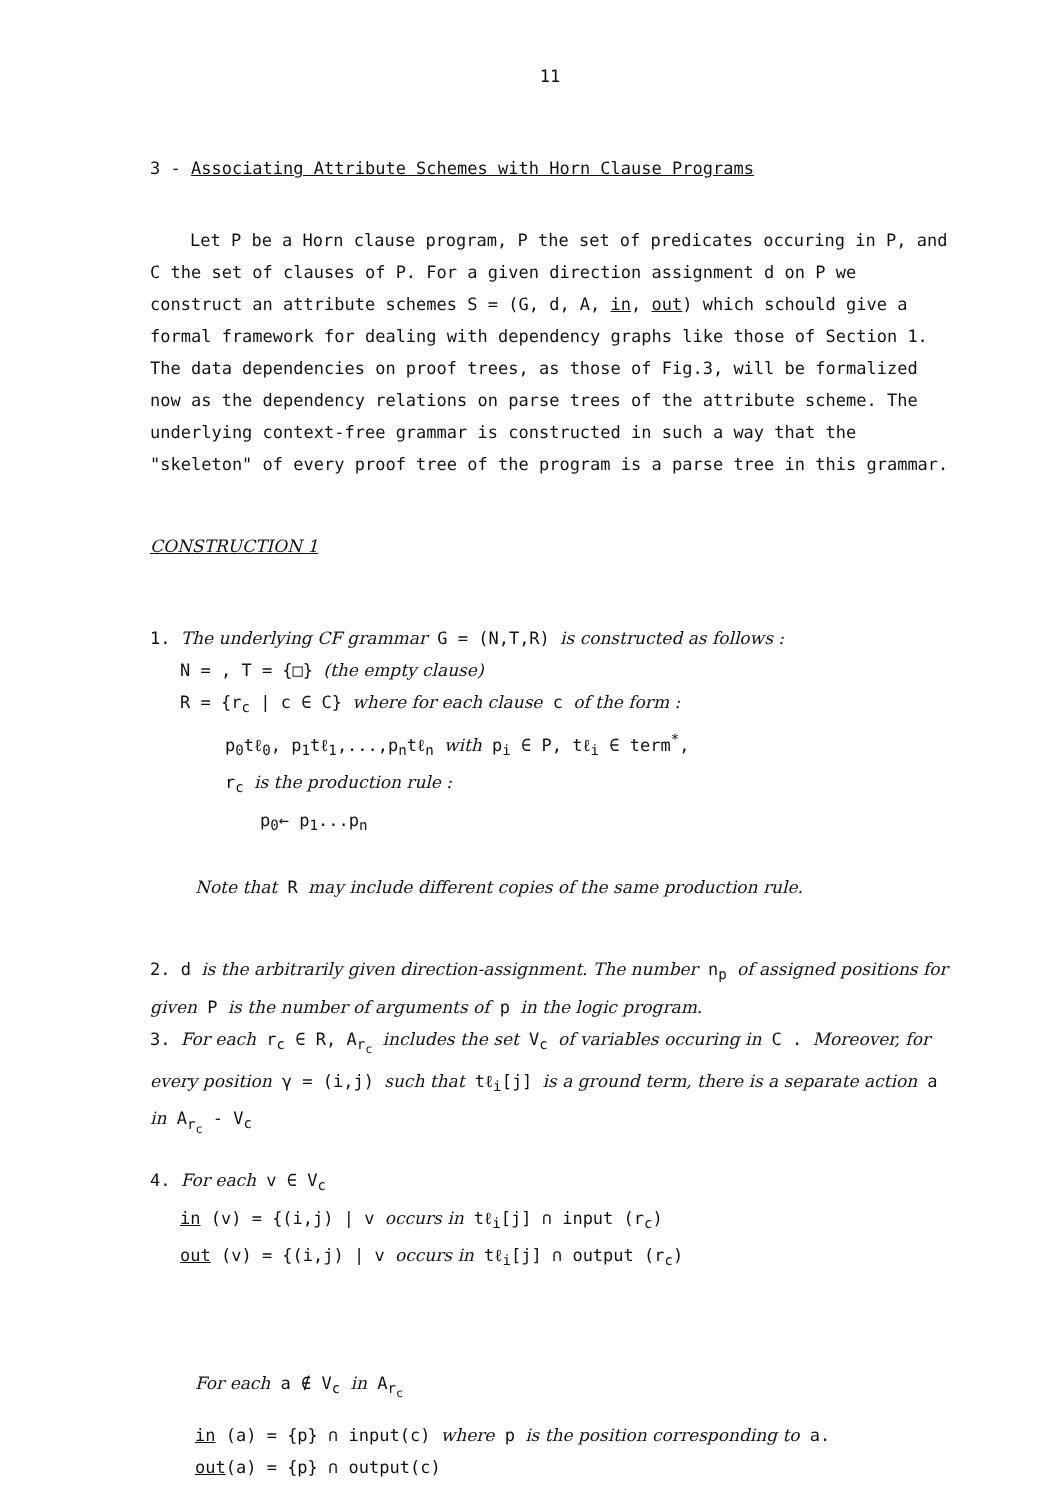11
3 - Associating Attribute Schemes with Horn Clause Programs
Let P be a Horn clause program, P the set of predicates occuring in P, and C the set of clauses of P. For a given direction assignment d on P we construct an attribute schemes S = (G, d, A, in, out) which schould give a formal framework for dealing with dependency graphs like those of Section 1. The data dependencies on proof trees, as those of Fig.3, will be formalized now as the dependency relations on parse trees of the attribute scheme. The underlying context-free grammar is constructed in such a way that the "skeleton" of every proof tree of the program is a parse tree in this grammar.
CONSTRUCTION 1
1. The underlying CF grammar G = (N,T,R) is constructed as follows :
N = , T = {□} (the empty clause)
R = {r<sub>c</sub> | c ∈ C} where for each clause c of the form :
p<sub>0</sub>tℓ<sub>0</sub>, p<sub>1</sub>tℓ<sub>1</sub>,...,p<sub>n</sub>tℓ<sub>n</sub> with p<sub>i</sub> ∈ P, tℓ<sub>i</sub> ∈ term<sup>*</sup>,
r<sub>c</sub> is the production rule :
p<sub>0</sub>← p<sub>1</sub>...p<sub>n</sub>
Note that R may include different copies of the same production rule.
2. d is the arbitrarily given direction-assignment. The number n<sub>p</sub> of assigned positions for given P is the number of arguments of p in the logic program.
3. For each r<sub>c</sub> ∈ R, A<sub>r<sub>c</sub></sub> includes the set V<sub>c</sub> of variables occuring in C . Moreover, for every position γ = (i,j) such that tℓ<sub>i</sub>[j] is a ground term, there is a separate action a in A<sub>r<sub>c</sub></sub> - V<sub>c</sub>
4. For each v ∈ V<sub>c</sub>
in (v) = {(i,j) | v occurs in tℓ<sub>i</sub>[j] ∩ input (r<sub>c</sub>)
out (v) = {(i,j) | v occurs in tℓ<sub>i</sub>[j] ∩ output (r<sub>c</sub>)
For each a ∉ V<sub>c</sub> in A<sub>r<sub>c</sub></sub>
in (a) = {p} ∩ input(c) where p is the position corresponding to a.
out(a) = {p} ∩ output(c)